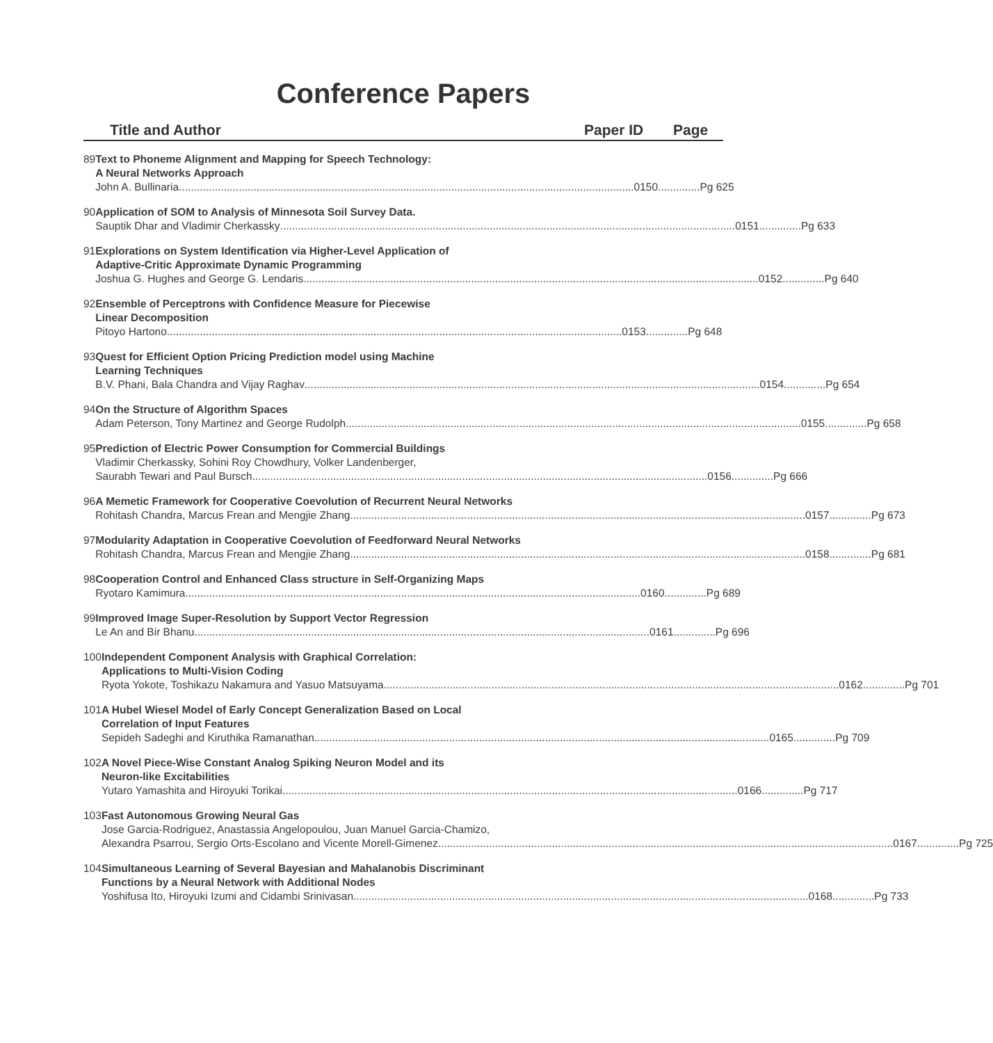Conference Papers
Title and Author Paper ID Page
89 Text to Phoneme Alignment and Mapping for Speech Technology:
A Neural Networks Approach
John A. Bullinaria........................................................................................................................................................ 0150..............Pg 625
90 Application of SOM to Analysis of Minnesota Soil Survey Data.
Sauptik Dhar and Vladimir Cherkassky........................................................................................................................................................ 0151..............Pg 633
91 Explorations on System Identification via Higher-Level Application of
Adaptive-Critic Approximate Dynamic Programming
Joshua G. Hughes and George G. Lendaris........................................................................................................................................................ 0152..............Pg 640
92 Ensemble of Perceptrons with Confidence Measure for Piecewise
Linear Decomposition
Pitoyo Hartono........................................................................................................................................................ 0153..............Pg 648
93 Quest for Efficient Option Pricing Prediction model using Machine
Learning Techniques
B.V. Phani, Bala Chandra and Vijay Raghav........................................................................................................................................................ 0154..............Pg 654
94 On the Structure of Algorithm Spaces
Adam Peterson, Tony Martinez and George Rudolph........................................................................................................................................................ 0155..............Pg 658
95 Prediction of Electric Power Consumption for Commercial Buildings
Vladimir Cherkassky, Sohini Roy Chowdhury, Volker Landenberger,
Saurabh Tewari and Paul Bursch........................................................................................................................................................ 0156..............Pg 666
96 A Memetic Framework for Cooperative Coevolution of Recurrent Neural Networks
Rohitash Chandra, Marcus Frean and Mengjie Zhang........................................................................................................................................................ 0157..............Pg 673
97 Modularity Adaptation in Cooperative Coevolution of Feedforward Neural Networks
Rohitash Chandra, Marcus Frean and Mengjie Zhang........................................................................................................................................................ 0158..............Pg 681
98 Cooperation Control and Enhanced Class structure in Self-Organizing Maps
Ryotaro Kamimura........................................................................................................................................................ 0160..............Pg 689
99 Improved Image Super-Resolution by Support Vector Regression
Le An and Bir Bhanu........................................................................................................................................................ 0161..............Pg 696
100 Independent Component Analysis with Graphical Correlation:
Applications to Multi-Vision Coding
Ryota Yokote, Toshikazu Nakamura and Yasuo Matsuyama........................................................................................................................................................ 0162..............Pg 701
101 A Hubel Wiesel Model of Early Concept Generalization Based on Local
Correlation of Input Features
Sepideh Sadeghi and Kiruthika Ramanathan........................................................................................................................................................ 0165..............Pg 709
102 A Novel Piece-Wise Constant Analog Spiking Neuron Model and its
Neuron-like Excitabilities
Yutaro Yamashita and Hiroyuki Torikai........................................................................................................................................................ 0166..............Pg 717
103 Fast Autonomous Growing Neural Gas
Jose Garcia-Rodriguez, Anastassia Angelopoulou, Juan Manuel Garcia-Chamizo,
Alexandra Psarrou, Sergio Orts-Escolano and Vicente Morell-Gimenez........................................................................................................................................................ 0167..............Pg 725
104 Simultaneous Learning of Several Bayesian and Mahalanobis Discriminant
Functions by a Neural Network with Additional Nodes
Yoshifusa Ito, Hiroyuki Izumi and Cidambi Srinivasan........................................................................................................................................................ 0168..............Pg 733